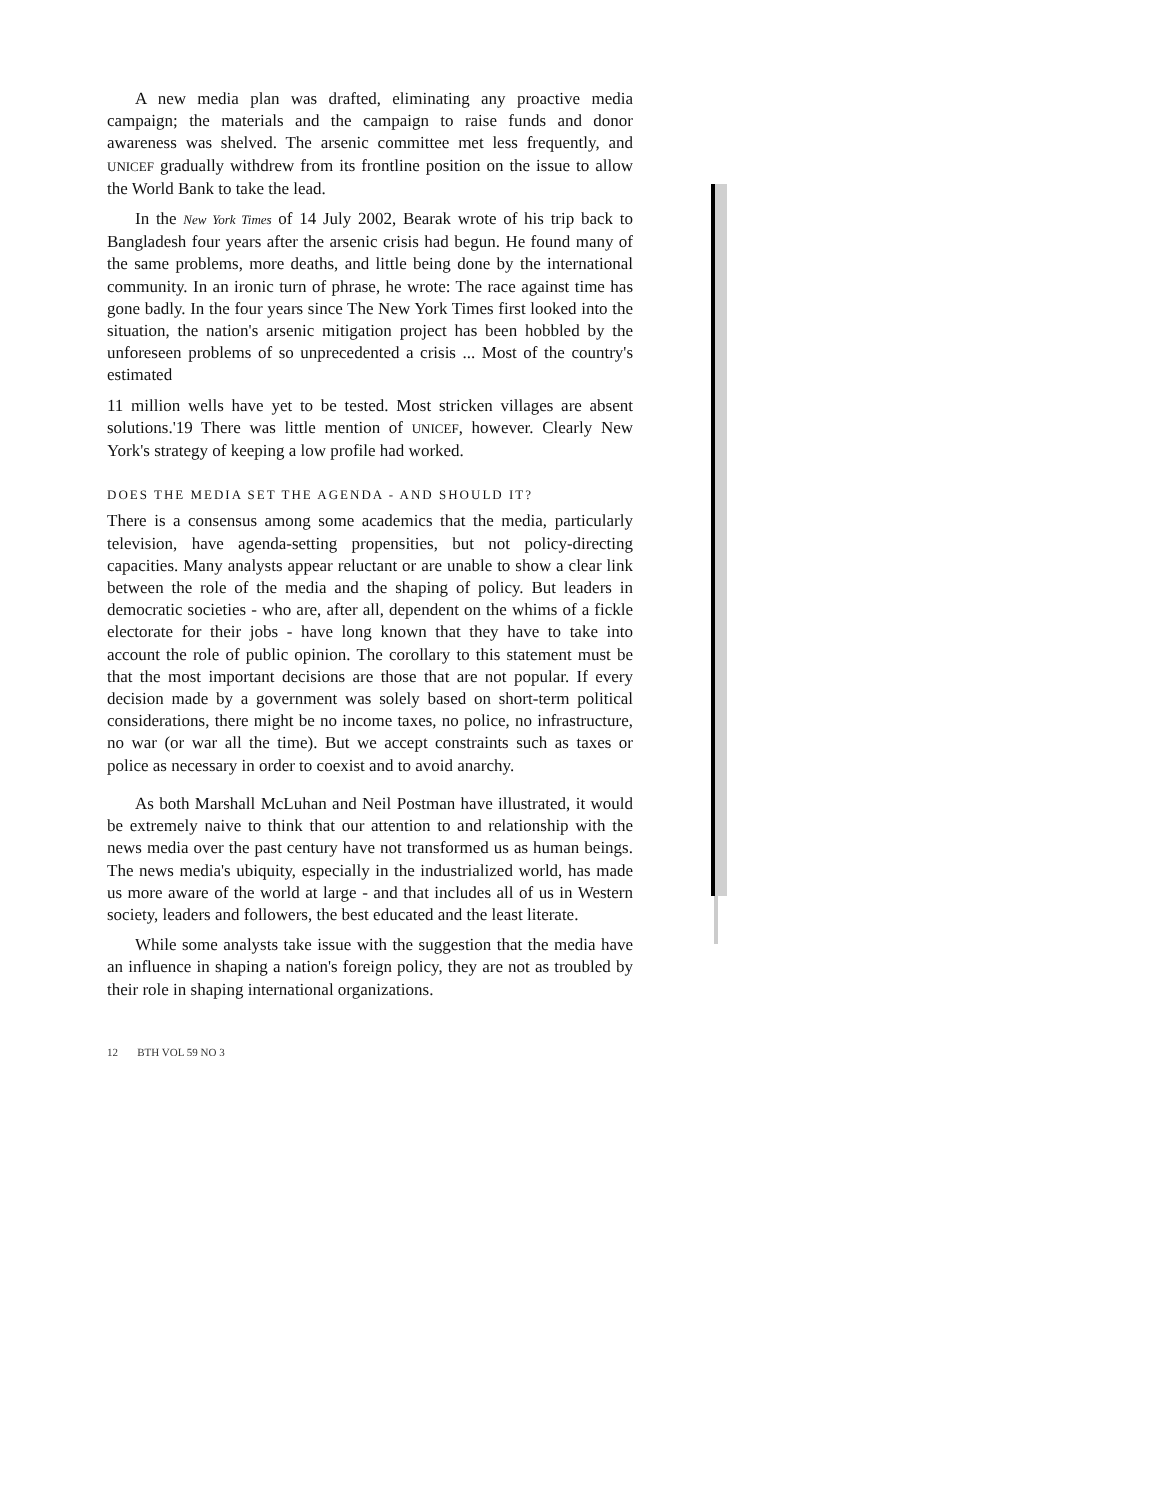A new media plan was drafted, eliminating any proactive media campaign; the materials and the campaign to raise funds and donor awareness was shelved. The arsenic committee met less frequently, and UNICEF gradually withdrew from its frontline position on the issue to allow the World Bank to take the lead.
In the New York Times of 14 July 2002, Bearak wrote of his trip back to Bangladesh four years after the arsenic crisis had begun. He found many of the same problems, more deaths, and little being done by the international community. In an ironic turn of phrase, he wrote: The race against time has gone badly. In the four years since The New York Times first looked into the situation, the nation's arsenic mitigation project has been hobbled by the unforeseen problems of so unprecedented a crisis ... Most of the country's estimated
11 million wells have yet to be tested. Most stricken villages are absent solutions.'19 There was little mention of UNICEF, however. Clearly New York's strategy of keeping a low profile had worked.
DOES THE MEDIA SET THE AGENDA - AND SHOULD IT?
There is a consensus among some academics that the media, particularly television, have agenda-setting propensities, but not policy-directing capacities. Many analysts appear reluctant or are unable to show a clear link between the role of the media and the shaping of policy. But leaders in democratic societies - who are, after all, dependent on the whims of a fickle electorate for their jobs - have long known that they have to take into account the role of public opinion. The corollary to this statement must be that the most important decisions are those that are not popular. If every decision made by a government was solely based on short-term political considerations, there might be no income taxes, no police, no infrastructure, no war (or war all the time). But we accept constraints such as taxes or police as necessary in order to coexist and to avoid anarchy.
As both Marshall McLuhan and Neil Postman have illustrated, it would be extremely naive to think that our attention to and relationship with the news media over the past century have not transformed us as human beings. The news media's ubiquity, especially in the industrialized world, has made us more aware of the world at large - and that includes all of us in Western society, leaders and followers, the best educated and the least literate.
While some analysts take issue with the suggestion that the media have an influence in shaping a nation's foreign policy, they are not as troubled by their role in shaping international organizations.
12 BTH VOL 59 NO 3